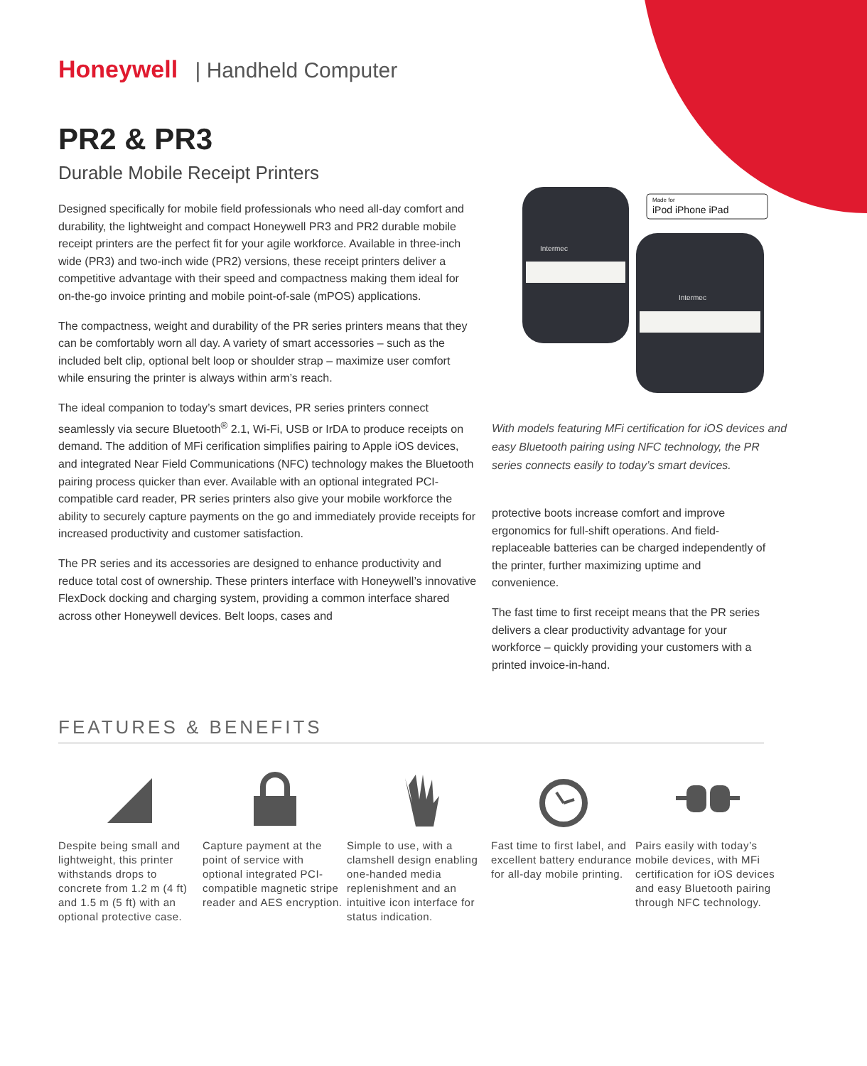Honeywell | Handheld Computer
PR2 & PR3
Durable Mobile Receipt Printers
Designed specifically for mobile field professionals who need all-day comfort and durability, the lightweight and compact Honeywell PR3 and PR2 durable mobile receipt printers are the perfect fit for your agile workforce. Available in three-inch wide (PR3) and two-inch wide (PR2) versions, these receipt printers deliver a competitive advantage with their speed and compactness making them ideal for on-the-go invoice printing and mobile point-of-sale (mPOS) applications.
The compactness, weight and durability of the PR series printers means that they can be comfortably worn all day. A variety of smart accessories – such as the included belt clip, optional belt loop or shoulder strap – maximize user comfort while ensuring the printer is always within arm’s reach.
The ideal companion to today’s smart devices, PR series printers connect seamlessly via secure Bluetooth<sup>®</sup> 2.1, Wi-Fi, USB or IrDA to produce receipts on demand. The addition of MFi cerification simplifies pairing to Apple iOS devices, and integrated Near Field Communications (NFC) technology makes the Bluetooth pairing process quicker than ever. Available with an optional integrated PCI-compatible card reader, PR series printers also give your mobile workforce the ability to securely capture payments on the go and immediately provide receipts for increased productivity and customer satisfaction.
The PR series and its accessories are designed to enhance productivity and reduce total cost of ownership. These printers interface with Honeywell’s innovative FlexDock docking and charging system, providing a common interface shared across other Honeywell devices. Belt loops, cases and
iPod iPhone iPad
Made for
Intermec
Intermec
With models featuring MFi certification for iOS devices and easy Bluetooth pairing using NFC technology, the PR series connects easily to today’s smart devices.
protective boots increase comfort and improve ergonomics for full-shift operations. And field-replaceable batteries can be charged independently of the printer, further maximizing uptime and convenience.
The fast time to first receipt means that the PR series delivers a clear productivity advantage for your workforce – quickly providing your customers with a printed invoice-in-hand.
FEATURES & BENEFITS
Despite being small and lightweight, this printer withstands drops to concrete from 1.2 m (4 ft) and 1.5 m (5 ft) with an optional protective case.
Capture payment at the point of service with optional integrated PCI-compatible magnetic stripe reader and AES encryption.
Simple to use, with a clamshell design enabling one-handed media replenishment and an intuitive icon interface for status indication.
Fast time to first label, and excellent battery endurance for all-day mobile printing.
Pairs easily with today’s mobile devices, with MFi certification for iOS devices and easy Bluetooth pairing through NFC technology.